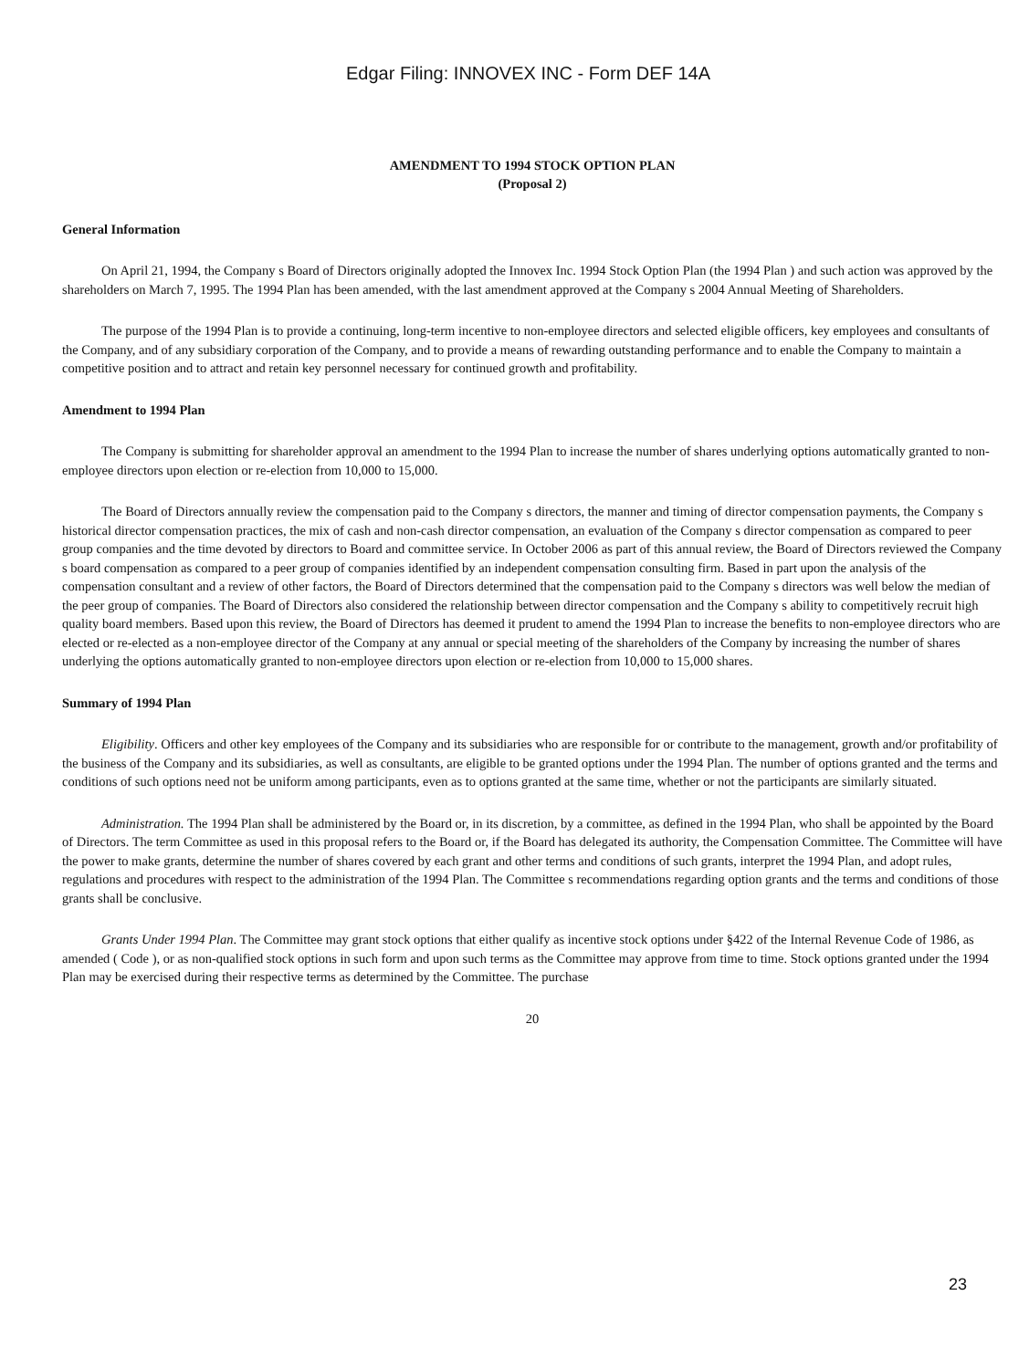Edgar Filing: INNOVEX INC - Form DEF 14A
AMENDMENT TO 1994 STOCK OPTION PLAN
(Proposal 2)
General Information
On April 21, 1994, the Company s Board of Directors originally adopted the Innovex Inc. 1994 Stock Option Plan (the 1994 Plan ) and such action was approved by the shareholders on March 7, 1995. The 1994 Plan has been amended, with the last amendment approved at the Company s 2004 Annual Meeting of Shareholders.
The purpose of the 1994 Plan is to provide a continuing, long-term incentive to non-employee directors and selected eligible officers, key employees and consultants of the Company, and of any subsidiary corporation of the Company, and to provide a means of rewarding outstanding performance and to enable the Company to maintain a competitive position and to attract and retain key personnel necessary for continued growth and profitability.
Amendment to 1994 Plan
The Company is submitting for shareholder approval an amendment to the 1994 Plan to increase the number of shares underlying options automatically granted to non-employee directors upon election or re-election from 10,000 to 15,000.
The Board of Directors annually review the compensation paid to the Company s directors, the manner and timing of director compensation payments, the Company s historical director compensation practices, the mix of cash and non-cash director compensation, an evaluation of the Company s director compensation as compared to peer group companies and the time devoted by directors to Board and committee service. In October 2006 as part of this annual review, the Board of Directors reviewed the Company s board compensation as compared to a peer group of companies identified by an independent compensation consulting firm. Based in part upon the analysis of the compensation consultant and a review of other factors, the Board of Directors determined that the compensation paid to the Company s directors was well below the median of the peer group of companies. The Board of Directors also considered the relationship between director compensation and the Company s ability to competitively recruit high quality board members. Based upon this review, the Board of Directors has deemed it prudent to amend the 1994 Plan to increase the benefits to non-employee directors who are elected or re-elected as a non-employee director of the Company at any annual or special meeting of the shareholders of the Company by increasing the number of shares underlying the options automatically granted to non-employee directors upon election or re-election from 10,000 to 15,000 shares.
Summary of 1994 Plan
Eligibility. Officers and other key employees of the Company and its subsidiaries who are responsible for or contribute to the management, growth and/or profitability of the business of the Company and its subsidiaries, as well as consultants, are eligible to be granted options under the 1994 Plan. The number of options granted and the terms and conditions of such options need not be uniform among participants, even as to options granted at the same time, whether or not the participants are similarly situated.
Administration. The 1994 Plan shall be administered by the Board or, in its discretion, by a committee, as defined in the 1994 Plan, who shall be appointed by the Board of Directors. The term Committee as used in this proposal refers to the Board or, if the Board has delegated its authority, the Compensation Committee. The Committee will have the power to make grants, determine the number of shares covered by each grant and other terms and conditions of such grants, interpret the 1994 Plan, and adopt rules, regulations and procedures with respect to the administration of the 1994 Plan. The Committee s recommendations regarding option grants and the terms and conditions of those grants shall be conclusive.
Grants Under 1994 Plan. The Committee may grant stock options that either qualify as incentive stock options under §422 of the Internal Revenue Code of 1986, as amended ( Code ), or as non-qualified stock options in such form and upon such terms as the Committee may approve from time to time. Stock options granted under the 1994 Plan may be exercised during their respective terms as determined by the Committee. The purchase
20
23